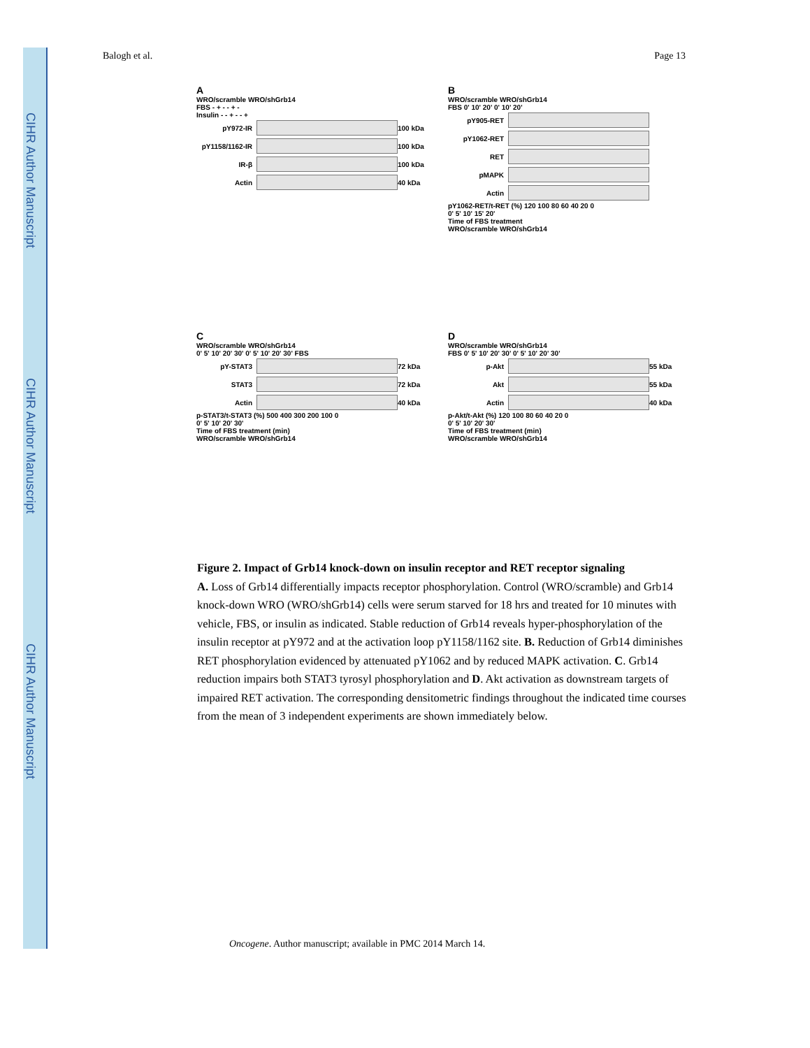CIHR Author Manuscript
CIHR Author Manuscript
CIHR Author Manuscript
Balogh et al. Page 13
A
WRO/scramble WRO/shGrb14
FBS - + - - + -
Insulin - - + - - +
pY972-IR
100 kDa
pY1158/1162-IR
100 kDa
IR-β
100 kDa
Actin
40 kDa
B
WRO/scramble WRO/shGrb14
FBS 0' 10' 20' 0' 10' 20'
pY905-RET
pY1062-RET
RET
pMAPK
Actin
pY1062-RET/t-RET (%) 120 100 80 60 40 20 0
0' 5' 10' 15' 20'
Time of FBS treatment
WRO/scramble WRO/shGrb14
C
WRO/scramble WRO/shGrb14
0' 5' 10' 20' 30' 0' 5' 10' 20' 30' FBS
pY-STAT3
72 kDa
STAT3
72 kDa
Actin
40 kDa
p-STAT3/t-STAT3 (%) 500 400 300 200 100 0
0' 5' 10' 20' 30'
Time of FBS treatment (min)
WRO/scramble WRO/shGrb14
D
WRO/scramble WRO/shGrb14
FBS 0' 5' 10' 20' 30' 0' 5' 10' 20' 30'
p-Akt
55 kDa
Akt
55 kDa
Actin
40 kDa
p-Akt/t-Akt (%) 120 100 80 60 40 20 0
0' 5' 10' 20' 30'
Time of FBS treatment (min)
WRO/scramble WRO/shGrb14
Figure 2. Impact of Grb14 knock-down on insulin receptor and RET receptor signaling
A. Loss of Grb14 differentially impacts receptor phosphorylation. Control (WRO/scramble) and Grb14 knock-down WRO (WRO/shGrb14) cells were serum starved for 18 hrs and treated for 10 minutes with vehicle, FBS, or insulin as indicated. Stable reduction of Grb14 reveals hyper-phosphorylation of the insulin receptor at pY972 and at the activation loop pY1158/1162 site. B. Reduction of Grb14 diminishes RET phosphorylation evidenced by attenuated pY1062 and by reduced MAPK activation. C. Grb14 reduction impairs both STAT3 tyrosyl phosphorylation and D. Akt activation as downstream targets of impaired RET activation. The corresponding densitometric findings throughout the indicated time courses from the mean of 3 independent experiments are shown immediately below.
Oncogene. Author manuscript; available in PMC 2014 March 14.